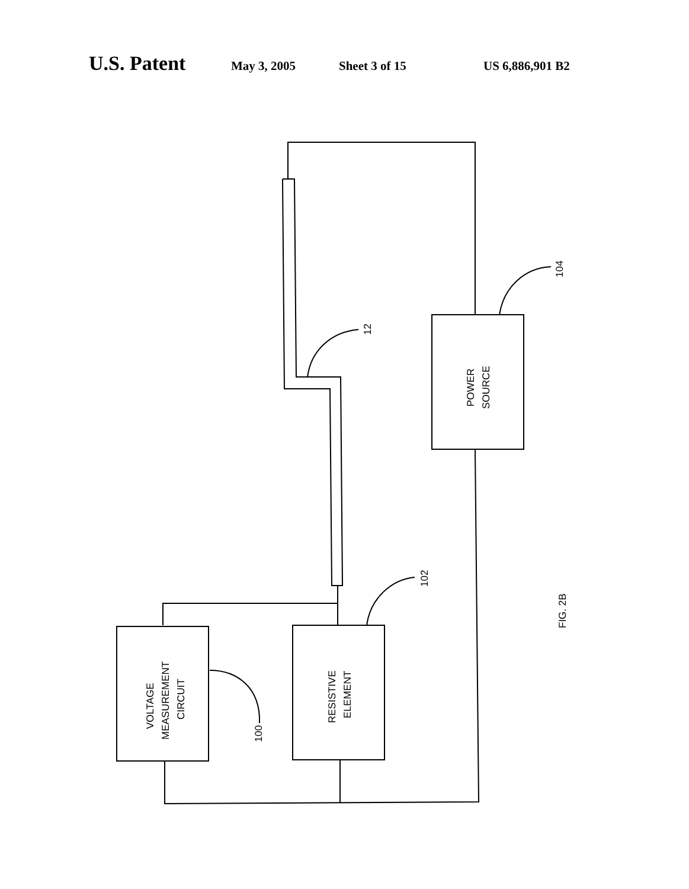U.S. Patent May 3, 2005 Sheet 3 of 15 US 6,886,901 B2
VOLTAGE
MEASUREMENT
CIRCUIT
100
RESISTIVE
ELEMENT
102
POWER
SOURCE
104
12
FIG. 2B